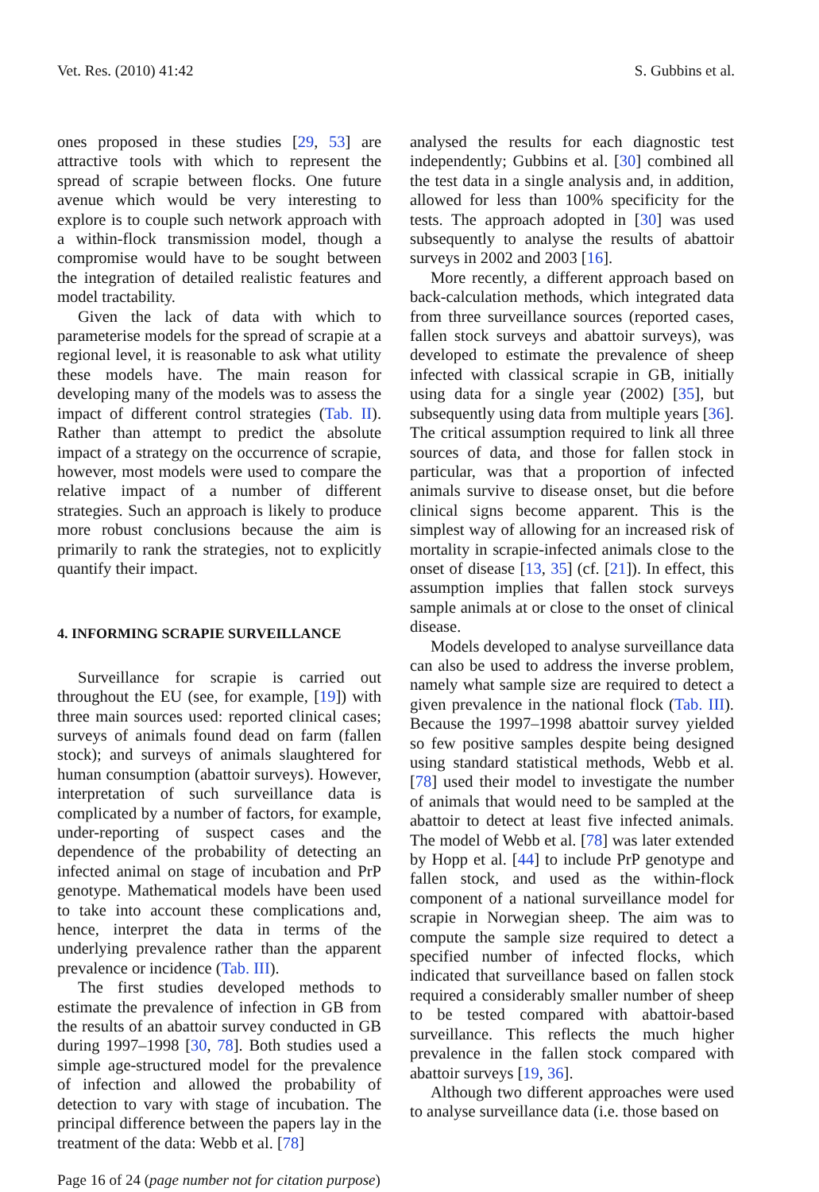Vet. Res. (2010) 41:42 S. Gubbins et al.
ones proposed in these studies [29, 53] are attractive tools with which to represent the spread of scrapie between flocks. One future avenue which would be very interesting to explore is to couple such network approach with a within-flock transmission model, though a compromise would have to be sought between the integration of detailed realistic features and model tractability.
Given the lack of data with which to parameterise models for the spread of scrapie at a regional level, it is reasonable to ask what utility these models have. The main reason for developing many of the models was to assess the impact of different control strategies (Tab. II). Rather than attempt to predict the absolute impact of a strategy on the occurrence of scrapie, however, most models were used to compare the relative impact of a number of different strategies. Such an approach is likely to produce more robust conclusions because the aim is primarily to rank the strategies, not to explicitly quantify their impact.
4. INFORMING SCRAPIE SURVEILLANCE
Surveillance for scrapie is carried out throughout the EU (see, for example, [19]) with three main sources used: reported clinical cases; surveys of animals found dead on farm (fallen stock); and surveys of animals slaughtered for human consumption (abattoir surveys). However, interpretation of such surveillance data is complicated by a number of factors, for example, under-reporting of suspect cases and the dependence of the probability of detecting an infected animal on stage of incubation and PrP genotype. Mathematical models have been used to take into account these complications and, hence, interpret the data in terms of the underlying prevalence rather than the apparent prevalence or incidence (Tab. III).
The first studies developed methods to estimate the prevalence of infection in GB from the results of an abattoir survey conducted in GB during 1997–1998 [30, 78]. Both studies used a simple age-structured model for the prevalence of infection and allowed the probability of detection to vary with stage of incubation. The principal difference between the papers lay in the treatment of the data: Webb et al. [78]
analysed the results for each diagnostic test independently; Gubbins et al. [30] combined all the test data in a single analysis and, in addition, allowed for less than 100% specificity for the tests. The approach adopted in [30] was used subsequently to analyse the results of abattoir surveys in 2002 and 2003 [16].
More recently, a different approach based on back-calculation methods, which integrated data from three surveillance sources (reported cases, fallen stock surveys and abattoir surveys), was developed to estimate the prevalence of sheep infected with classical scrapie in GB, initially using data for a single year (2002) [35], but subsequently using data from multiple years [36]. The critical assumption required to link all three sources of data, and those for fallen stock in particular, was that a proportion of infected animals survive to disease onset, but die before clinical signs become apparent. This is the simplest way of allowing for an increased risk of mortality in scrapie-infected animals close to the onset of disease [13, 35] (cf. [21]). In effect, this assumption implies that fallen stock surveys sample animals at or close to the onset of clinical disease.
Models developed to analyse surveillance data can also be used to address the inverse problem, namely what sample size are required to detect a given prevalence in the national flock (Tab. III). Because the 1997–1998 abattoir survey yielded so few positive samples despite being designed using standard statistical methods, Webb et al. [78] used their model to investigate the number of animals that would need to be sampled at the abattoir to detect at least five infected animals. The model of Webb et al. [78] was later extended by Hopp et al. [44] to include PrP genotype and fallen stock, and used as the within-flock component of a national surveillance model for scrapie in Norwegian sheep. The aim was to compute the sample size required to detect a specified number of infected flocks, which indicated that surveillance based on fallen stock required a considerably smaller number of sheep to be tested compared with abattoir-based surveillance. This reflects the much higher prevalence in the fallen stock compared with abattoir surveys [19, 36].
Although two different approaches were used to analyse surveillance data (i.e. those based on
Page 16 of 24 (page number not for citation purpose)